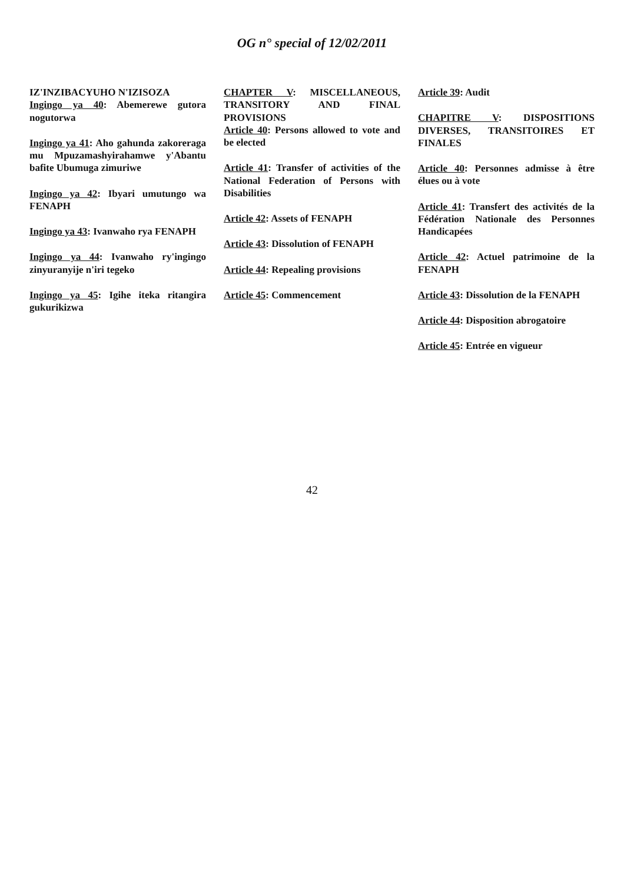OG n° special of 12/02/2011
IZ'INZIBACYUHO N'IZISOZA
Ingingo ya 40: Abemerewe gutora nogutorwa
Ingingo ya 41: Aho gahunda zakoreraga mu Mpuzamashyirahamwe y'Abantu bafite Ubumuga zimuriwe
Ingingo ya 42: Ibyari umutungo wa FENAPH
Ingingo ya 43: Ivanwaho rya FENAPH
Ingingo ya 44: Ivanwaho ry'ingingo zinyuranyije n'iri tegeko
Ingingo ya 45: Igihe iteka ritangira gukurikizwa
CHAPTER V: MISCELLANEOUS, TRANSITORY AND FINAL PROVISIONS
Article 40: Persons allowed to vote and be elected
Article 41: Transfer of activities of the National Federation of Persons with Disabilities
Article 42: Assets of FENAPH
Article 43: Dissolution of FENAPH
Article 44: Repealing provisions
Article 45: Commencement
Article 39: Audit
CHAPITRE V: DISPOSITIONS DIVERSES, TRANSITOIRES ET FINALES
Article 40: Personnes admisse à être élues ou à vote
Article 41: Transfert des activités de la Fédération Nationale des Personnes Handicapées
Article 42: Actuel patrimoine de la FENAPH
Article 43: Dissolution de la FENAPH
Article 44: Disposition abrogatoire
Article 45: Entrée en vigueur
42